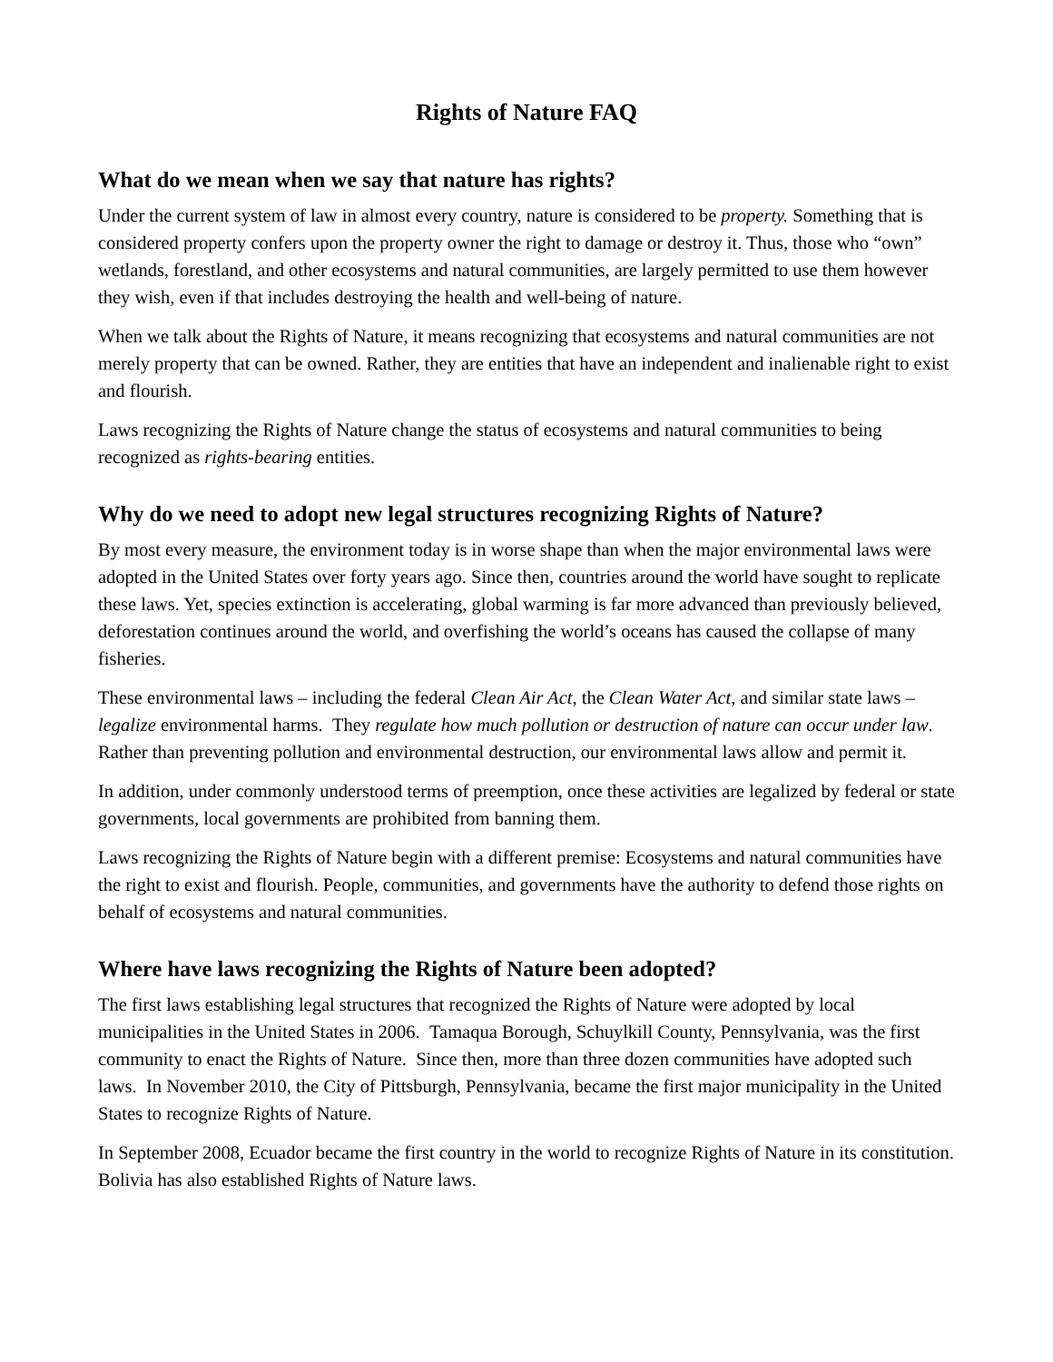Rights of Nature FAQ
What do we mean when we say that nature has rights?
Under the current system of law in almost every country, nature is considered to be property. Something that is considered property confers upon the property owner the right to damage or destroy it. Thus, those who “own” wetlands, forestland, and other ecosystems and natural communities, are largely permitted to use them however they wish, even if that includes destroying the health and well-being of nature.
When we talk about the Rights of Nature, it means recognizing that ecosystems and natural communities are not merely property that can be owned. Rather, they are entities that have an independent and inalienable right to exist and flourish.
Laws recognizing the Rights of Nature change the status of ecosystems and natural communities to being recognized as rights-bearing entities.
Why do we need to adopt new legal structures recognizing Rights of Nature?
By most every measure, the environment today is in worse shape than when the major environmental laws were adopted in the United States over forty years ago. Since then, countries around the world have sought to replicate these laws. Yet, species extinction is accelerating, global warming is far more advanced than previously believed, deforestation continues around the world, and overfishing the world’s oceans has caused the collapse of many fisheries.
These environmental laws – including the federal Clean Air Act, the Clean Water Act, and similar state laws – legalize environmental harms. They regulate how much pollution or destruction of nature can occur under law. Rather than preventing pollution and environmental destruction, our environmental laws allow and permit it.
In addition, under commonly understood terms of preemption, once these activities are legalized by federal or state governments, local governments are prohibited from banning them.
Laws recognizing the Rights of Nature begin with a different premise: Ecosystems and natural communities have the right to exist and flourish. People, communities, and governments have the authority to defend those rights on behalf of ecosystems and natural communities.
Where have laws recognizing the Rights of Nature been adopted?
The first laws establishing legal structures that recognized the Rights of Nature were adopted by local municipalities in the United States in 2006. Tamaqua Borough, Schuylkill County, Pennsylvania, was the first community to enact the Rights of Nature. Since then, more than three dozen communities have adopted such laws. In November 2010, the City of Pittsburgh, Pennsylvania, became the first major municipality in the United States to recognize Rights of Nature.
In September 2008, Ecuador became the first country in the world to recognize Rights of Nature in its constitution. Bolivia has also established Rights of Nature laws.